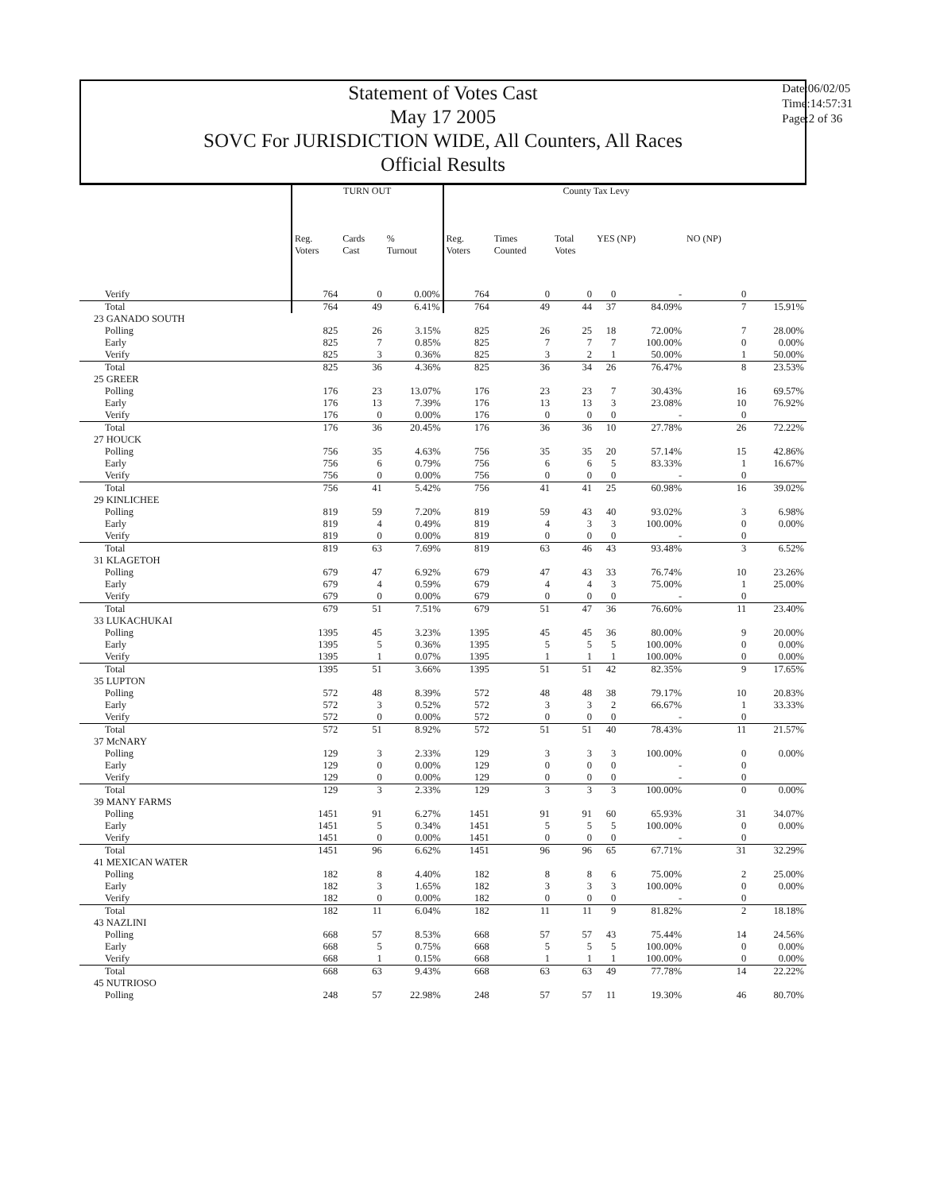Statement of Votes Cast
May 17 2005
SOVC For JURISDICTION WIDE, All Counters, All Races
Official Results
Date:06/02/05
Time:14:57:31
Page:2 of 36
| | TURN OUT | | | County Tax Levy | | | | | | |
| --- | --- | --- | --- | --- | --- | --- | --- | --- | --- | --- |
| | Reg. Voters | Cards Cast | % Turnout | Reg. Voters | Times Counted | Total Votes | YES (NP) | | NO (NP) | |
| Verify | 764 | 0 | 0.00% | 764 | 0 | 0 | 0 | - | 0 | |
| Total | 764 | 49 | 6.41% | 764 | 49 | 44 | 37 | 84.09% | 7 | 15.91% |
| 23 GANADO SOUTH | | | | | | | | | | |
| Polling | 825 | 26 | 3.15% | 825 | 26 | 25 | 18 | 72.00% | 7 | 28.00% |
| Early | 825 | 7 | 0.85% | 825 | 7 | 7 | 7 | 100.00% | 0 | 0.00% |
| Verify | 825 | 3 | 0.36% | 825 | 3 | 2 | 1 | 50.00% | 1 | 50.00% |
| Total | 825 | 36 | 4.36% | 825 | 36 | 34 | 26 | 76.47% | 8 | 23.53% |
| 25 GREER | | | | | | | | | | |
| Polling | 176 | 23 | 13.07% | 176 | 23 | 23 | 7 | 30.43% | 16 | 69.57% |
| Early | 176 | 13 | 7.39% | 176 | 13 | 13 | 3 | 23.08% | 10 | 76.92% |
| Verify | 176 | 0 | 0.00% | 176 | 0 | 0 | 0 | - | 0 | |
| Total | 176 | 36 | 20.45% | 176 | 36 | 36 | 10 | 27.78% | 26 | 72.22% |
| 27 HOUCK | | | | | | | | | | |
| Polling | 756 | 35 | 4.63% | 756 | 35 | 35 | 20 | 57.14% | 15 | 42.86% |
| Early | 756 | 6 | 0.79% | 756 | 6 | 6 | 5 | 83.33% | 1 | 16.67% |
| Verify | 756 | 0 | 0.00% | 756 | 0 | 0 | 0 | - | 0 | |
| Total | 756 | 41 | 5.42% | 756 | 41 | 41 | 25 | 60.98% | 16 | 39.02% |
| 29 KINLICHEE | | | | | | | | | | |
| Polling | 819 | 59 | 7.20% | 819 | 59 | 43 | 40 | 93.02% | 3 | 6.98% |
| Early | 819 | 4 | 0.49% | 819 | 4 | 3 | 3 | 100.00% | 0 | 0.00% |
| Verify | 819 | 0 | 0.00% | 819 | 0 | 0 | 0 | - | 0 | |
| Total | 819 | 63 | 7.69% | 819 | 63 | 46 | 43 | 93.48% | 3 | 6.52% |
| 31 KLAGETOH | | | | | | | | | | |
| Polling | 679 | 47 | 6.92% | 679 | 47 | 43 | 33 | 76.74% | 10 | 23.26% |
| Early | 679 | 4 | 0.59% | 679 | 4 | 4 | 3 | 75.00% | 1 | 25.00% |
| Verify | 679 | 0 | 0.00% | 679 | 0 | 0 | 0 | - | 0 | |
| Total | 679 | 51 | 7.51% | 679 | 51 | 47 | 36 | 76.60% | 11 | 23.40% |
| 33 LUKACHUKAI | | | | | | | | | | |
| Polling | 1395 | 45 | 3.23% | 1395 | 45 | 45 | 36 | 80.00% | 9 | 20.00% |
| Early | 1395 | 5 | 0.36% | 1395 | 5 | 5 | 5 | 100.00% | 0 | 0.00% |
| Verify | 1395 | 1 | 0.07% | 1395 | 1 | 1 | 1 | 100.00% | 0 | 0.00% |
| Total | 1395 | 51 | 3.66% | 1395 | 51 | 51 | 42 | 82.35% | 9 | 17.65% |
| 35 LUPTON | | | | | | | | | | |
| Polling | 572 | 48 | 8.39% | 572 | 48 | 48 | 38 | 79.17% | 10 | 20.83% |
| Early | 572 | 3 | 0.52% | 572 | 3 | 3 | 2 | 66.67% | 1 | 33.33% |
| Verify | 572 | 0 | 0.00% | 572 | 0 | 0 | 0 | - | 0 | |
| Total | 572 | 51 | 8.92% | 572 | 51 | 51 | 40 | 78.43% | 11 | 21.57% |
| 37 McNARY | | | | | | | | | | |
| Polling | 129 | 3 | 2.33% | 129 | 3 | 3 | 3 | 100.00% | 0 | 0.00% |
| Early | 129 | 0 | 0.00% | 129 | 0 | 0 | 0 | - | 0 | |
| Verify | 129 | 0 | 0.00% | 129 | 0 | 0 | 0 | - | 0 | |
| Total | 129 | 3 | 2.33% | 129 | 3 | 3 | 3 | 100.00% | 0 | 0.00% |
| 39 MANY FARMS | | | | | | | | | | |
| Polling | 1451 | 91 | 6.27% | 1451 | 91 | 91 | 60 | 65.93% | 31 | 34.07% |
| Early | 1451 | 5 | 0.34% | 1451 | 5 | 5 | 5 | 100.00% | 0 | 0.00% |
| Verify | 1451 | 0 | 0.00% | 1451 | 0 | 0 | 0 | - | 0 | |
| Total | 1451 | 96 | 6.62% | 1451 | 96 | 96 | 65 | 67.71% | 31 | 32.29% |
| 41 MEXICAN WATER | | | | | | | | | | |
| Polling | 182 | 8 | 4.40% | 182 | 8 | 8 | 6 | 75.00% | 2 | 25.00% |
| Early | 182 | 3 | 1.65% | 182 | 3 | 3 | 3 | 100.00% | 0 | 0.00% |
| Verify | 182 | 0 | 0.00% | 182 | 0 | 0 | 0 | - | 0 | |
| Total | 182 | 11 | 6.04% | 182 | 11 | 11 | 9 | 81.82% | 2 | 18.18% |
| 43 NAZLINI | | | | | | | | | | |
| Polling | 668 | 57 | 8.53% | 668 | 57 | 57 | 43 | 75.44% | 14 | 24.56% |
| Early | 668 | 5 | 0.75% | 668 | 5 | 5 | 5 | 100.00% | 0 | 0.00% |
| Verify | 668 | 1 | 0.15% | 668 | 1 | 1 | 1 | 100.00% | 0 | 0.00% |
| Total | 668 | 63 | 9.43% | 668 | 63 | 63 | 49 | 77.78% | 14 | 22.22% |
| 45 NUTRIOSO | | | | | | | | | | |
| Polling | 248 | 57 | 22.98% | 248 | 57 | 57 | 11 | 19.30% | 46 | 80.70% |